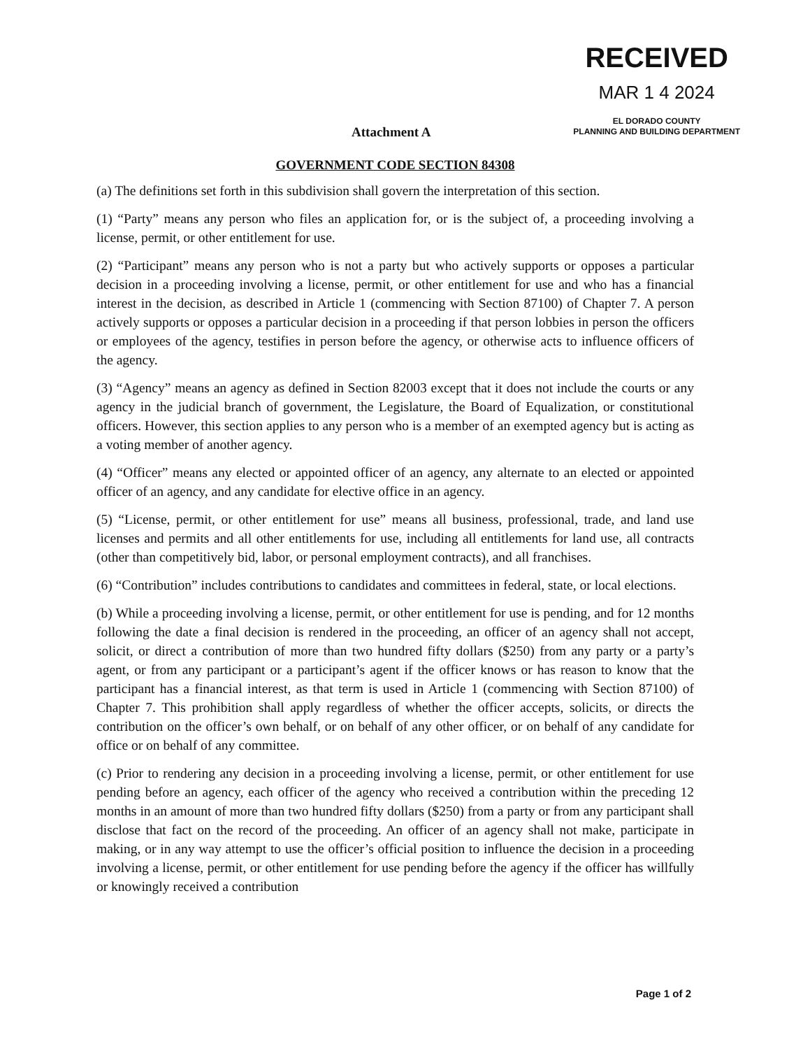RECEIVED
MAR 1 4 2024
EL DORADO COUNTY
PLANNING AND BUILDING DEPARTMENT
Attachment A
GOVERNMENT CODE SECTION 84308
(a) The definitions set forth in this subdivision shall govern the interpretation of this section.
(1) “Party” means any person who files an application for, or is the subject of, a proceeding involving a license, permit, or other entitlement for use.
(2) “Participant” means any person who is not a party but who actively supports or opposes a particular decision in a proceeding involving a license, permit, or other entitlement for use and who has a financial interest in the decision, as described in Article 1 (commencing with Section 87100) of Chapter 7. A person actively supports or opposes a particular decision in a proceeding if that person lobbies in person the officers or employees of the agency, testifies in person before the agency, or otherwise acts to influence officers of the agency.
(3) “Agency” means an agency as defined in Section 82003 except that it does not include the courts or any agency in the judicial branch of government, the Legislature, the Board of Equalization, or constitutional officers. However, this section applies to any person who is a member of an exempted agency but is acting as a voting member of another agency.
(4) “Officer” means any elected or appointed officer of an agency, any alternate to an elected or appointed officer of an agency, and any candidate for elective office in an agency.
(5) “License, permit, or other entitlement for use” means all business, professional, trade, and land use licenses and permits and all other entitlements for use, including all entitlements for land use, all contracts (other than competitively bid, labor, or personal employment contracts), and all franchises.
(6) “Contribution” includes contributions to candidates and committees in federal, state, or local elections.
(b) While a proceeding involving a license, permit, or other entitlement for use is pending, and for 12 months following the date a final decision is rendered in the proceeding, an officer of an agency shall not accept, solicit, or direct a contribution of more than two hundred fifty dollars ($250) from any party or a party’s agent, or from any participant or a participant’s agent if the officer knows or has reason to know that the participant has a financial interest, as that term is used in Article 1 (commencing with Section 87100) of Chapter 7. This prohibition shall apply regardless of whether the officer accepts, solicits, or directs the contribution on the officer’s own behalf, or on behalf of any other officer, or on behalf of any candidate for office or on behalf of any committee.
(c) Prior to rendering any decision in a proceeding involving a license, permit, or other entitlement for use pending before an agency, each officer of the agency who received a contribution within the preceding 12 months in an amount of more than two hundred fifty dollars ($250) from a party or from any participant shall disclose that fact on the record of the proceeding. An officer of an agency shall not make, participate in making, or in any way attempt to use the officer’s official position to influence the decision in a proceeding involving a license, permit, or other entitlement for use pending before the agency if the officer has willfully or knowingly received a contribution
Page 1 of 2